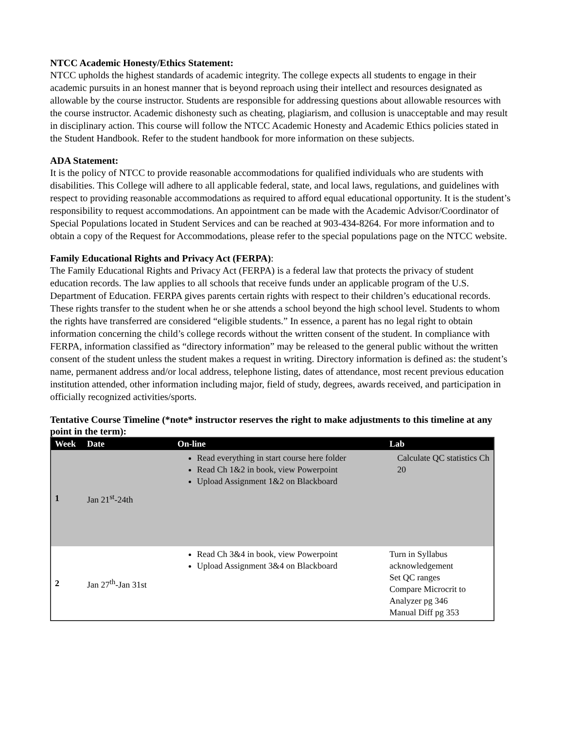NTCC Academic Honesty/Ethics Statement:
NTCC upholds the highest standards of academic integrity. The college expects all students to engage in their academic pursuits in an honest manner that is beyond reproach using their intellect and resources designated as allowable by the course instructor. Students are responsible for addressing questions about allowable resources with the course instructor. Academic dishonesty such as cheating, plagiarism, and collusion is unacceptable and may result in disciplinary action. This course will follow the NTCC Academic Honesty and Academic Ethics policies stated in the Student Handbook. Refer to the student handbook for more information on these subjects.
ADA Statement:
It is the policy of NTCC to provide reasonable accommodations for qualified individuals who are students with disabilities. This College will adhere to all applicable federal, state, and local laws, regulations, and guidelines with respect to providing reasonable accommodations as required to afford equal educational opportunity. It is the student’s responsibility to request accommodations. An appointment can be made with the Academic Advisor/Coordinator of Special Populations located in Student Services and can be reached at 903-434-8264. For more information and to obtain a copy of the Request for Accommodations, please refer to the special populations page on the NTCC website.
Family Educational Rights and Privacy Act (FERPA):
The Family Educational Rights and Privacy Act (FERPA) is a federal law that protects the privacy of student education records. The law applies to all schools that receive funds under an applicable program of the U.S. Department of Education. FERPA gives parents certain rights with respect to their children’s educational records. These rights transfer to the student when he or she attends a school beyond the high school level. Students to whom the rights have transferred are considered “eligible students.” In essence, a parent has no legal right to obtain information concerning the child’s college records without the written consent of the student. In compliance with FERPA, information classified as “directory information” may be released to the general public without the written consent of the student unless the student makes a request in writing. Directory information is defined as: the student’s name, permanent address and/or local address, telephone listing, dates of attendance, most recent previous education institution attended, other information including major, field of study, degrees, awards received, and participation in officially recognized activities/sports.
Tentative Course Timeline (*note* instructor reserves the right to make adjustments to this timeline at any point in the term):
| Week | Date | On-line | Lab |
| --- | --- | --- | --- |
| 1 | Jan 21<sup>st</sup>-24th | Read everything in start course here folder Read Ch 1&2 in book, view Powerpoint Upload Assignment 1&2 on Blackboard | Calculate QC statistics Ch 20 |
| 2 | Jan 27<sup>th</sup>-Jan 31st | Read Ch 3&4 in book, view Powerpoint Upload Assignment 3&4 on Blackboard | Turn in Syllabus acknowledgement Set QC ranges Compare Microcrit to Analyzer pg 346 Manual Diff pg 353 |